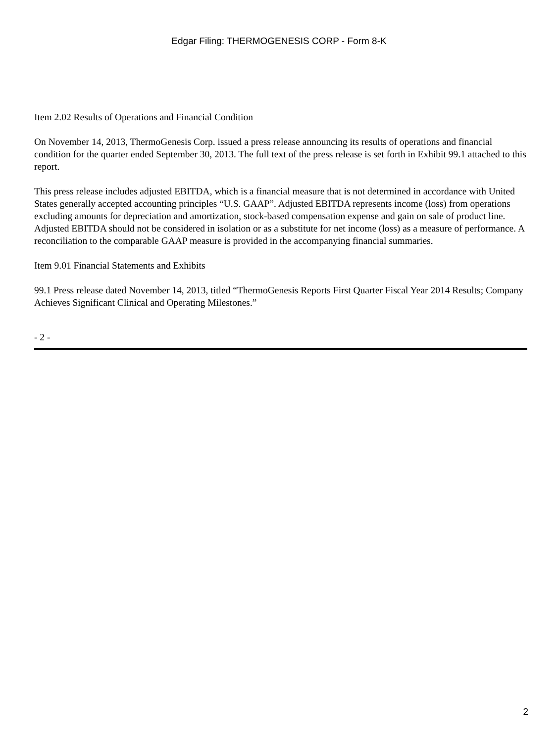Edgar Filing: THERMOGENESIS CORP - Form 8-K
Item 2.02 Results of Operations and Financial Condition
On November 14, 2013, ThermoGenesis Corp. issued a press release announcing its results of operations and financial condition for the quarter ended September 30, 2013. The full text of the press release is set forth in Exhibit 99.1 attached to this report.
This press release includes adjusted EBITDA, which is a financial measure that is not determined in accordance with United States generally accepted accounting principles “U.S. GAAP”. Adjusted EBITDA represents income (loss) from operations excluding amounts for depreciation and amortization, stock-based compensation expense and gain on sale of product line. Adjusted EBITDA should not be considered in isolation or as a substitute for net income (loss) as a measure of performance. A reconciliation to the comparable GAAP measure is provided in the accompanying financial summaries.
Item 9.01 Financial Statements and Exhibits
99.1 Press release dated November 14, 2013, titled “ThermoGenesis Reports First Quarter Fiscal Year 2014 Results; Company Achieves Significant Clinical and Operating Milestones.”
- 2 -
2